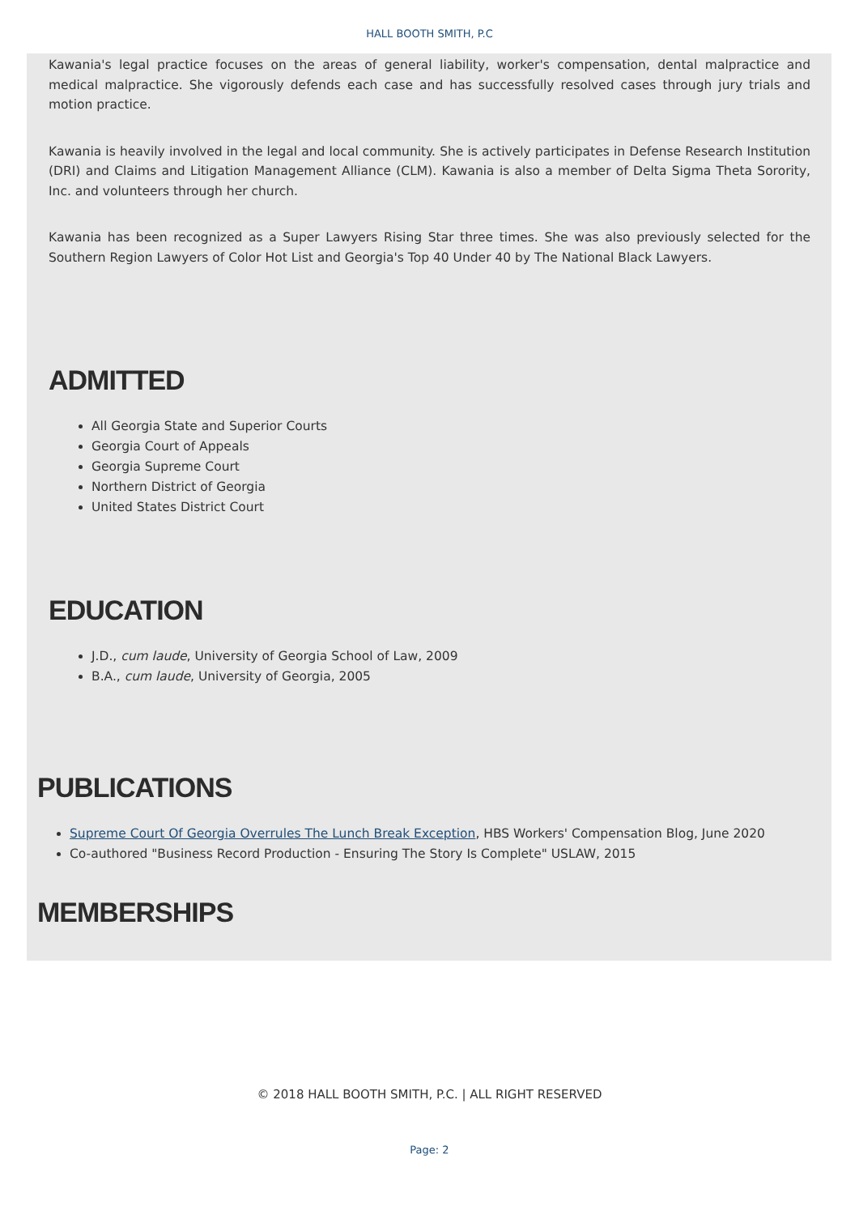HALL BOOTH SMITH, P.C
Kawania's legal practice focuses on the areas of general liability, worker's compensation, dental malpractice and medical malpractice. She vigorously defends each case and has successfully resolved cases through jury trials and motion practice.
Kawania is heavily involved in the legal and local community. She is actively participates in Defense Research Institution (DRI) and Claims and Litigation Management Alliance (CLM). Kawania is also a member of Delta Sigma Theta Sorority, Inc. and volunteers through her church.
Kawania has been recognized as a Super Lawyers Rising Star three times. She was also previously selected for the Southern Region Lawyers of Color Hot List and Georgia's Top 40 Under 40 by The National Black Lawyers.
ADMITTED
All Georgia State and Superior Courts
Georgia Court of Appeals
Georgia Supreme Court
Northern District of Georgia
United States District Court
EDUCATION
J.D., cum laude, University of Georgia School of Law, 2009
B.A., cum laude, University of Georgia, 2005
PUBLICATIONS
Supreme Court Of Georgia Overrules The Lunch Break Exception, HBS Workers' Compensation Blog, June 2020
Co-authored "Business Record Production - Ensuring The Story Is Complete" USLAW, 2015
MEMBERSHIPS
© 2018 HALL BOOTH SMITH, P.C. | ALL RIGHT RESERVED
Page: 2